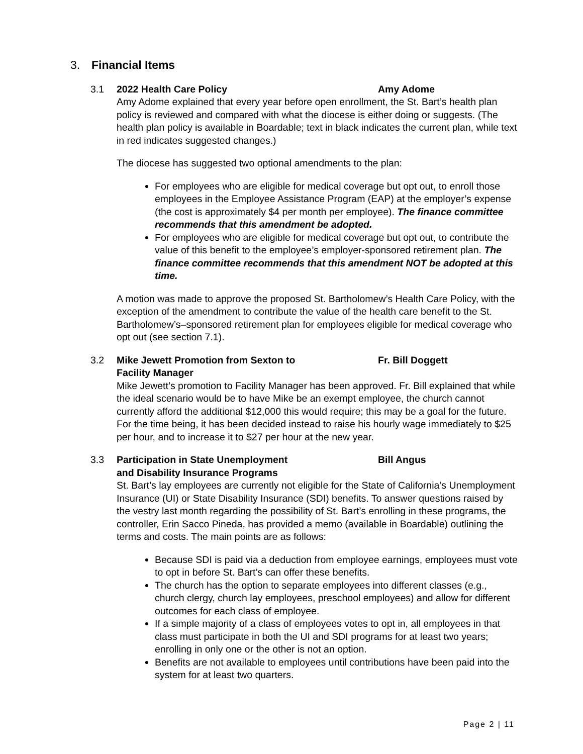3. Financial Items
3.1 2022 Health Care Policy Amy Adome
Amy Adome explained that every year before open enrollment, the St. Bart’s health plan policy is reviewed and compared with what the diocese is either doing or suggests. (The health plan policy is available in Boardable; text in black indicates the current plan, while text in red indicates suggested changes.)
The diocese has suggested two optional amendments to the plan:
For employees who are eligible for medical coverage but opt out, to enroll those employees in the Employee Assistance Program (EAP) at the employer’s expense (the cost is approximately $4 per month per employee). The finance committee recommends that this amendment be adopted.
For employees who are eligible for medical coverage but opt out, to contribute the value of this benefit to the employee’s employer-sponsored retirement plan. The finance committee recommends that this amendment NOT be adopted at this time.
A motion was made to approve the proposed St. Bartholomew’s Health Care Policy, with the exception of the amendment to contribute the value of the health care benefit to the St. Bartholomew’s–sponsored retirement plan for employees eligible for medical coverage who opt out (see section 7.1).
3.2 Mike Jewett Promotion from Sexton to
Facility Manager
Fr. Bill Doggett
Mike Jewett’s promotion to Facility Manager has been approved. Fr. Bill explained that while the ideal scenario would be to have Mike be an exempt employee, the church cannot currently afford the additional $12,000 this would require; this may be a goal for the future. For the time being, it has been decided instead to raise his hourly wage immediately to $25 per hour, and to increase it to $27 per hour at the new year.
3.3 Participation in State Unemployment
and Disability Insurance Programs
Bill Angus
St. Bart’s lay employees are currently not eligible for the State of California’s Unemployment Insurance (UI) or State Disability Insurance (SDI) benefits. To answer questions raised by the vestry last month regarding the possibility of St. Bart’s enrolling in these programs, the controller, Erin Sacco Pineda, has provided a memo (available in Boardable) outlining the terms and costs. The main points are as follows:
Because SDI is paid via a deduction from employee earnings, employees must vote to opt in before St. Bart’s can offer these benefits.
The church has the option to separate employees into different classes (e.g., church clergy, church lay employees, preschool employees) and allow for different outcomes for each class of employee.
If a simple majority of a class of employees votes to opt in, all employees in that class must participate in both the UI and SDI programs for at least two years; enrolling in only one or the other is not an option.
Benefits are not available to employees until contributions have been paid into the system for at least two quarters.
Page 2 | 11